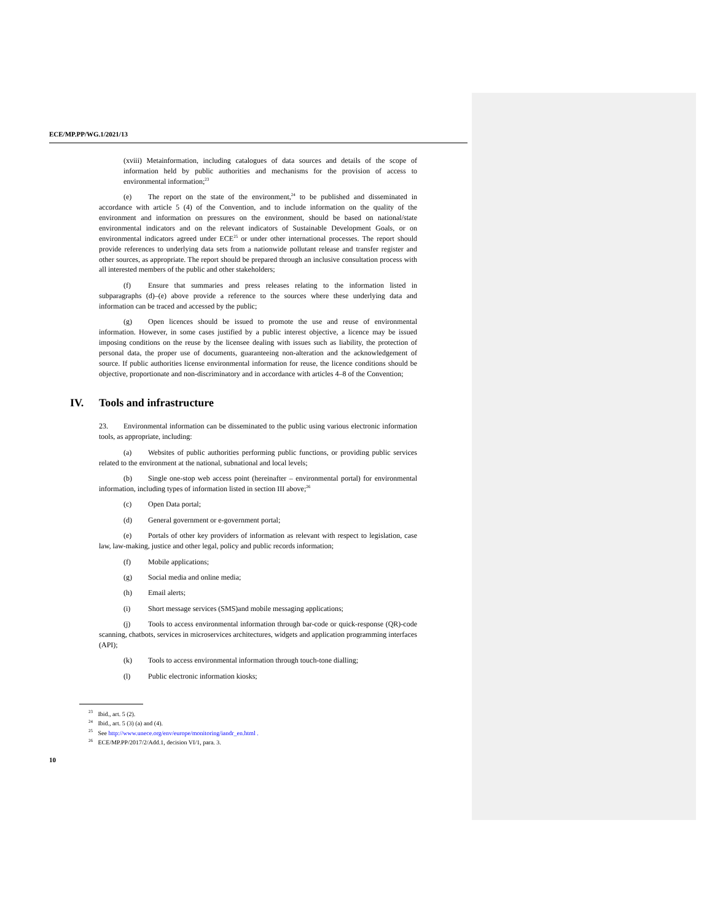ECE/MP.PP/WG.1/2021/13
(xviii) Metainformation, including catalogues of data sources and details of the scope of information held by public authorities and mechanisms for the provision of access to environmental information;<sup>23</sup>
(e) The report on the state of the environment,<sup>24</sup> to be published and disseminated in accordance with article 5 (4) of the Convention, and to include information on the quality of the environment and information on pressures on the environment, should be based on national/state environmental indicators and on the relevant indicators of Sustainable Development Goals, or on environmental indicators agreed under ECE<sup>25</sup> or under other international processes. The report should provide references to underlying data sets from a nationwide pollutant release and transfer register and other sources, as appropriate. The report should be prepared through an inclusive consultation process with all interested members of the public and other stakeholders;
(f) Ensure that summaries and press releases relating to the information listed in subparagraphs (d)–(e) above provide a reference to the sources where these underlying data and information can be traced and accessed by the public;
(g) Open licences should be issued to promote the use and reuse of environmental information. However, in some cases justified by a public interest objective, a licence may be issued imposing conditions on the reuse by the licensee dealing with issues such as liability, the protection of personal data, the proper use of documents, guaranteeing non-alteration and the acknowledgement of source. If public authorities license environmental information for reuse, the licence conditions should be objective, proportionate and non-discriminatory and in accordance with articles 4–8 of the Convention;
IV. Tools and infrastructure
23. Environmental information can be disseminated to the public using various electronic information tools, as appropriate, including:
(a) Websites of public authorities performing public functions, or providing public services related to the environment at the national, subnational and local levels;
(b) Single one-stop web access point (hereinafter – environmental portal) for environmental information, including types of information listed in section III above;<sup>26</sup>
(c) Open Data portal;
(d) General government or e-government portal;
(e) Portals of other key providers of information as relevant with respect to legislation, case law, law-making, justice and other legal, policy and public records information;
(f) Mobile applications;
(g) Social media and online media;
(h) Email alerts;
(i) Short message services (SMS)and mobile messaging applications;
(j) Tools to access environmental information through bar-code or quick-response (QR)-code scanning, chatbots, services in microservices architectures, widgets and application programming interfaces (API);
(k) Tools to access environmental information through touch-tone dialling;
(l) Public electronic information kiosks;
<sup>23</sup> Ibid., art. 5 (2).
<sup>24</sup> Ibid., art. 5 (3) (a) and (4).
<sup>25</sup> See http://www.unece.org/env/europe/monitoring/iandr_en.html .
<sup>26</sup> ECE/MP.PP/2017/2/Add.1, decision VI/1, para. 3.
10